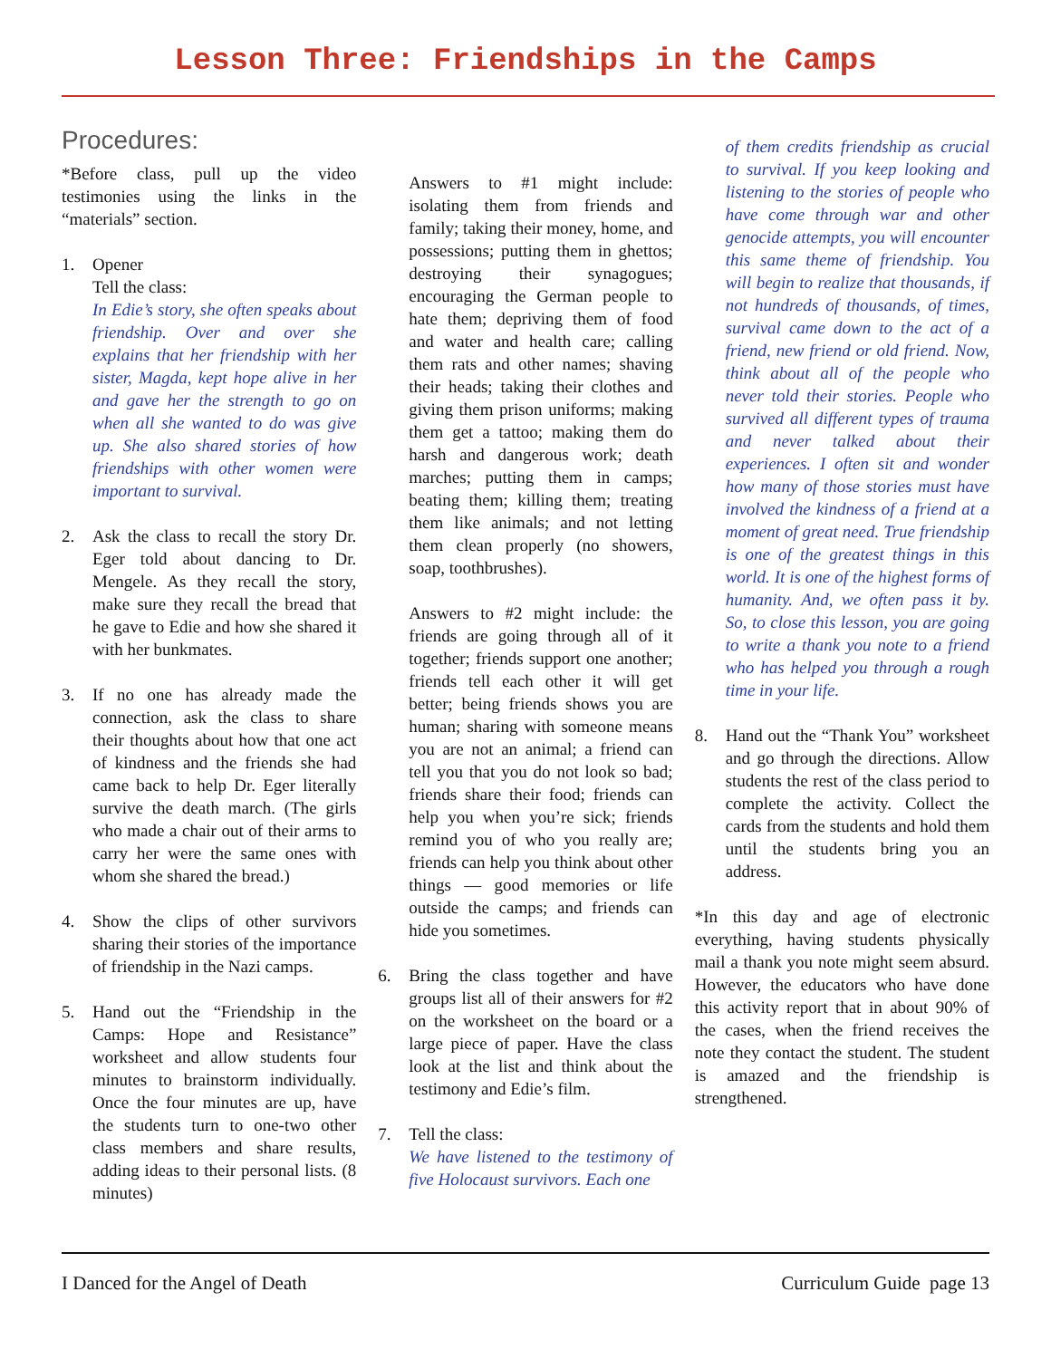Lesson Three: Friendships in the Camps
Procedures:
*Before class, pull up the video testimonies using the links in the “materials” section.
1. Opener
Tell the class:
In Edie’s story, she often speaks about friendship. Over and over she explains that her friendship with her sister, Magda, kept hope alive in her and gave her the strength to go on when all she wanted to do was give up. She also shared stories of how friendships with other women were important to survival.
2. Ask the class to recall the story Dr. Eger told about dancing to Dr. Mengele. As they recall the story, make sure they recall the bread that he gave to Edie and how she shared it with her bunkmates.
3. If no one has already made the connection, ask the class to share their thoughts about how that one act of kindness and the friends she had came back to help Dr. Eger literally survive the death march. (The girls who made a chair out of their arms to carry her were the same ones with whom she shared the bread.)
4. Show the clips of other survivors sharing their stories of the importance of friendship in the Nazi camps.
5. Hand out the “Friendship in the Camps: Hope and Resistance” worksheet and allow students four minutes to brainstorm individually. Once the four minutes are up, have the students turn to one-two other class members and share results, adding ideas to their personal lists. (8 minutes)
Answers to #1 might include: isolating them from friends and family; taking their money, home, and possessions; putting them in ghettos; destroying their synagogues; encouraging the German people to hate them; depriving them of food and water and health care; calling them rats and other names; shaving their heads; taking their clothes and giving them prison uniforms; making them get a tattoo; making them do harsh and dangerous work; death marches; putting them in camps; beating them; killing them; treating them like animals; and not letting them clean properly (no showers, soap, toothbrushes).
Answers to #2 might include: the friends are going through all of it together; friends support one another; friends tell each other it will get better; being friends shows you are human; sharing with someone means you are not an animal; a friend can tell you that you do not look so bad; friends share their food; friends can help you when you’re sick; friends remind you of who you really are; friends can help you think about other things — good memories or life outside the camps; and friends can hide you sometimes.
6. Bring the class together and have groups list all of their answers for #2 on the worksheet on the board or a large piece of paper. Have the class look at the list and think about the testimony and Edie’s film.
7. Tell the class:
We have listened to the testimony of five Holocaust survivors. Each one
of them credits friendship as crucial to survival. If you keep looking and listening to the stories of people who have come through war and other genocide attempts, you will encounter this same theme of friendship. You will begin to realize that thousands, if not hundreds of thousands, of times, survival came down to the act of a friend, new friend or old friend. Now, think about all of the people who never told their stories. People who survived all different types of trauma and never talked about their experiences. I often sit and wonder how many of those stories must have involved the kindness of a friend at a moment of great need. True friendship is one of the greatest things in this world. It is one of the highest forms of humanity. And, we often pass it by. So, to close this lesson, you are going to write a thank you note to a friend who has helped you through a rough time in your life.
8. Hand out the “Thank You” worksheet and go through the directions. Allow students the rest of the class period to complete the activity. Collect the cards from the students and hold them until the students bring you an address.
*In this day and age of electronic everything, having students physically mail a thank you note might seem absurd. However, the educators who have done this activity report that in about 90% of the cases, when the friend receives the note they contact the student. The student is amazed and the friendship is strengthened.
I Danced for the Angel of Death Curriculum Guide page 13